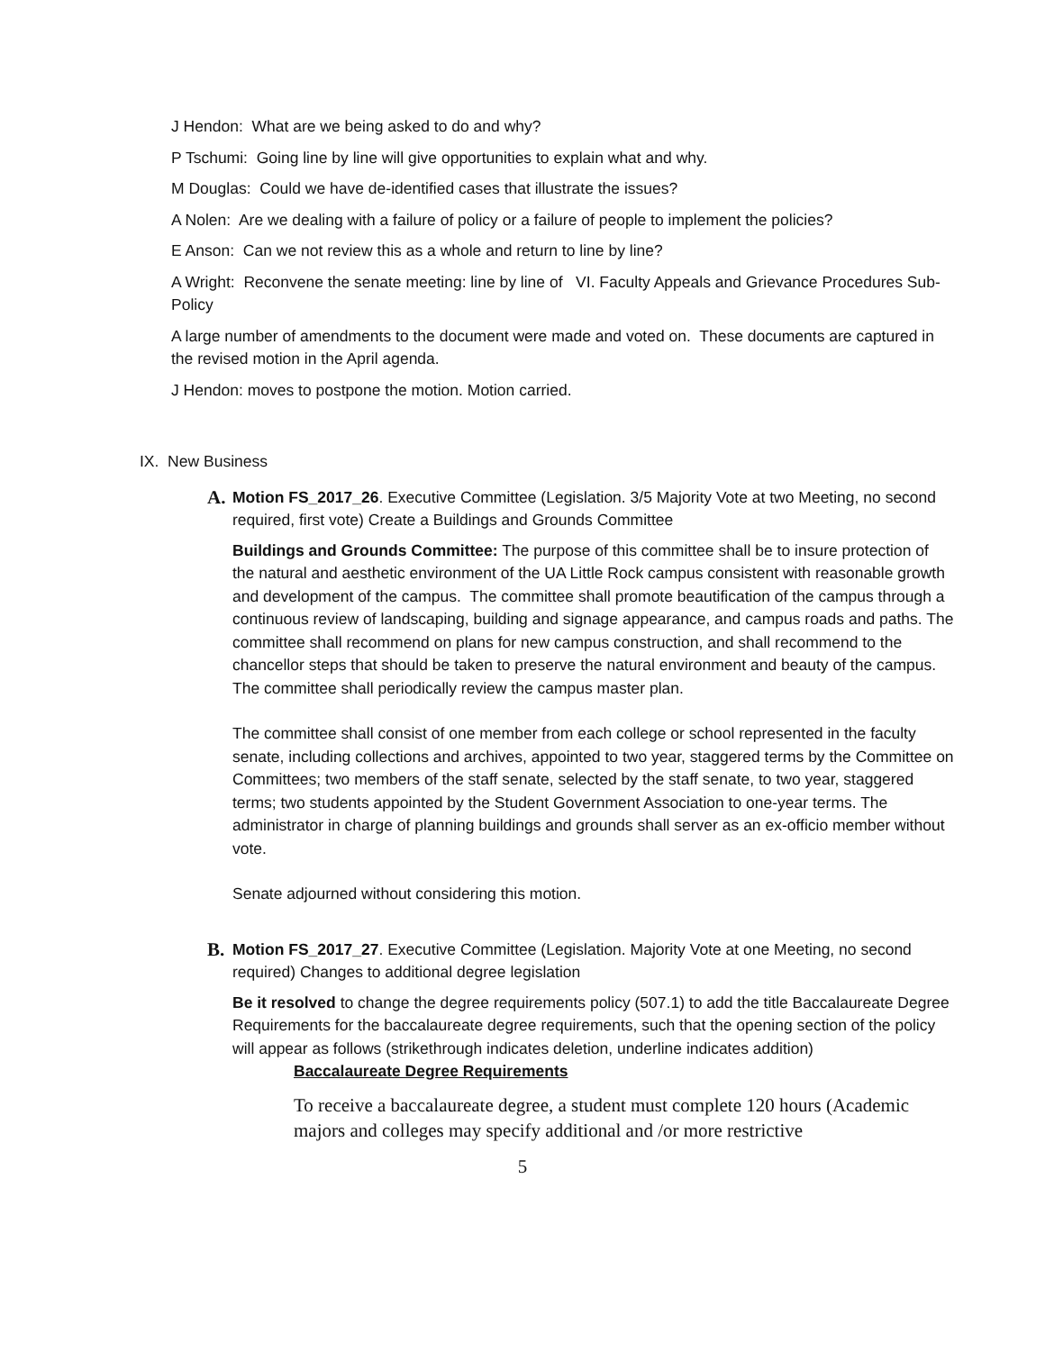J Hendon: What are we being asked to do and why?
P Tschumi: Going line by line will give opportunities to explain what and why.
M Douglas: Could we have de-identified cases that illustrate the issues?
A Nolen: Are we dealing with a failure of policy or a failure of people to implement the policies?
E Anson: Can we not review this as a whole and return to line by line?
A Wright: Reconvene the senate meeting: line by line of VI. Faculty Appeals and Grievance Procedures Sub-Policy
A large number of amendments to the document were made and voted on. These documents are captured in the revised motion in the April agenda.
J Hendon: moves to postpone the motion. Motion carried.
IX. New Business
A. Motion FS_2017_26. Executive Committee (Legislation. 3/5 Majority Vote at two Meeting, no second required, first vote) Create a Buildings and Grounds Committee
Buildings and Grounds Committee: The purpose of this committee shall be to insure protection of the natural and aesthetic environment of the UA Little Rock campus consistent with reasonable growth and development of the campus. The committee shall promote beautification of the campus through a continuous review of landscaping, building and signage appearance, and campus roads and paths. The committee shall recommend on plans for new campus construction, and shall recommend to the chancellor steps that should be taken to preserve the natural environment and beauty of the campus. The committee shall periodically review the campus master plan.
The committee shall consist of one member from each college or school represented in the faculty senate, including collections and archives, appointed to two year, staggered terms by the Committee on Committees; two members of the staff senate, selected by the staff senate, to two year, staggered terms; two students appointed by the Student Government Association to one-year terms. The administrator in charge of planning buildings and grounds shall server as an ex-officio member without vote.
Senate adjourned without considering this motion.
B. Motion FS_2017_27. Executive Committee (Legislation. Majority Vote at one Meeting, no second required) Changes to additional degree legislation
Be it resolved to change the degree requirements policy (507.1) to add the title Baccalaureate Degree Requirements for the baccalaureate degree requirements, such that the opening section of the policy will appear as follows (strikethrough indicates deletion, underline indicates addition)
Baccalaureate Degree Requirements
To receive a baccalaureate degree, a student must complete 120 hours (Academic majors and colleges may specify additional and /or more restrictive
5